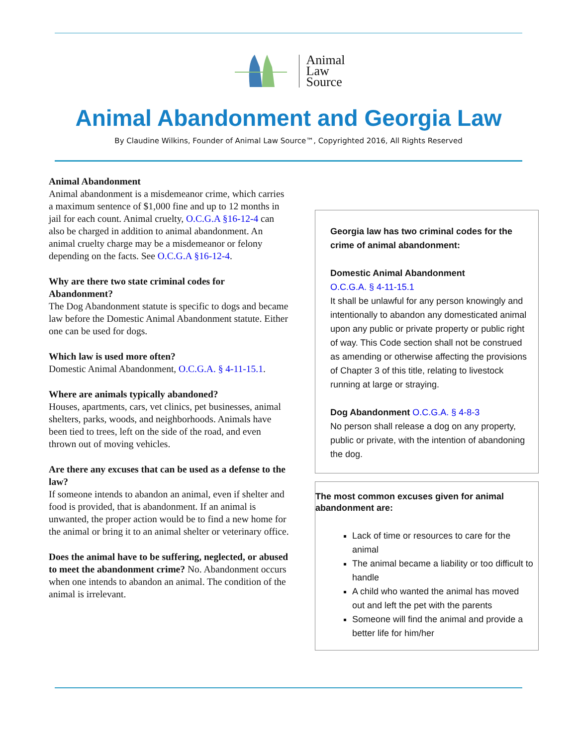Animal
Law
Source
Animal Abandonment and Georgia Law
By Claudine Wilkins, Founder of Animal Law Source™, Copyrighted 2016, All Rights Reserved
Animal Abandonment
Animal abandonment is a misdemeanor crime, which carries a maximum sentence of $1,000 fine and up to 12 months in jail for each count. Animal cruelty, O.C.G.A §16-12-4 can also be charged in addition to animal abandonment. An animal cruelty charge may be a misdemeanor or felony depending on the facts. See O.C.G.A §16-12-4.
Why are there two state criminal codes for Abandonment?
The Dog Abandonment statute is specific to dogs and became law before the Domestic Animal Abandonment statute. Either one can be used for dogs.
Which law is used more often?
Domestic Animal Abandonment, O.C.G.A. § 4-11-15.1.
Where are animals typically abandoned?
Houses, apartments, cars, vet clinics, pet businesses, animal shelters, parks, woods, and neighborhoods. Animals have been tied to trees, left on the side of the road, and even thrown out of moving vehicles.
Are there any excuses that can be used as a defense to the law?
If someone intends to abandon an animal, even if shelter and food is provided, that is abandonment. If an animal is unwanted, the proper action would be to find a new home for the animal or bring it to an animal shelter or veterinary office.
Does the animal have to be suffering, neglected, or abused to meet the abandonment crime? No. Abandonment occurs when one intends to abandon an animal. The condition of the animal is irrelevant.
Georgia law has two criminal codes for the crime of animal abandonment:
Domestic Animal Abandonment
O.C.G.A. § 4-11-15.1
It shall be unlawful for any person knowingly and intentionally to abandon any domesticated animal upon any public or private property or public right of way. This Code section shall not be construed as amending or otherwise affecting the provisions of Chapter 3 of this title, relating to livestock running at large or straying.
Dog Abandonment O.C.G.A. § 4-8-3
No person shall release a dog on any property, public or private, with the intention of abandoning the dog.
The most common excuses given for animal abandonment are:
Lack of time or resources to care for the animal
The animal became a liability or too difficult to handle
A child who wanted the animal has moved out and left the pet with the parents
Someone will find the animal and provide a better life for him/her